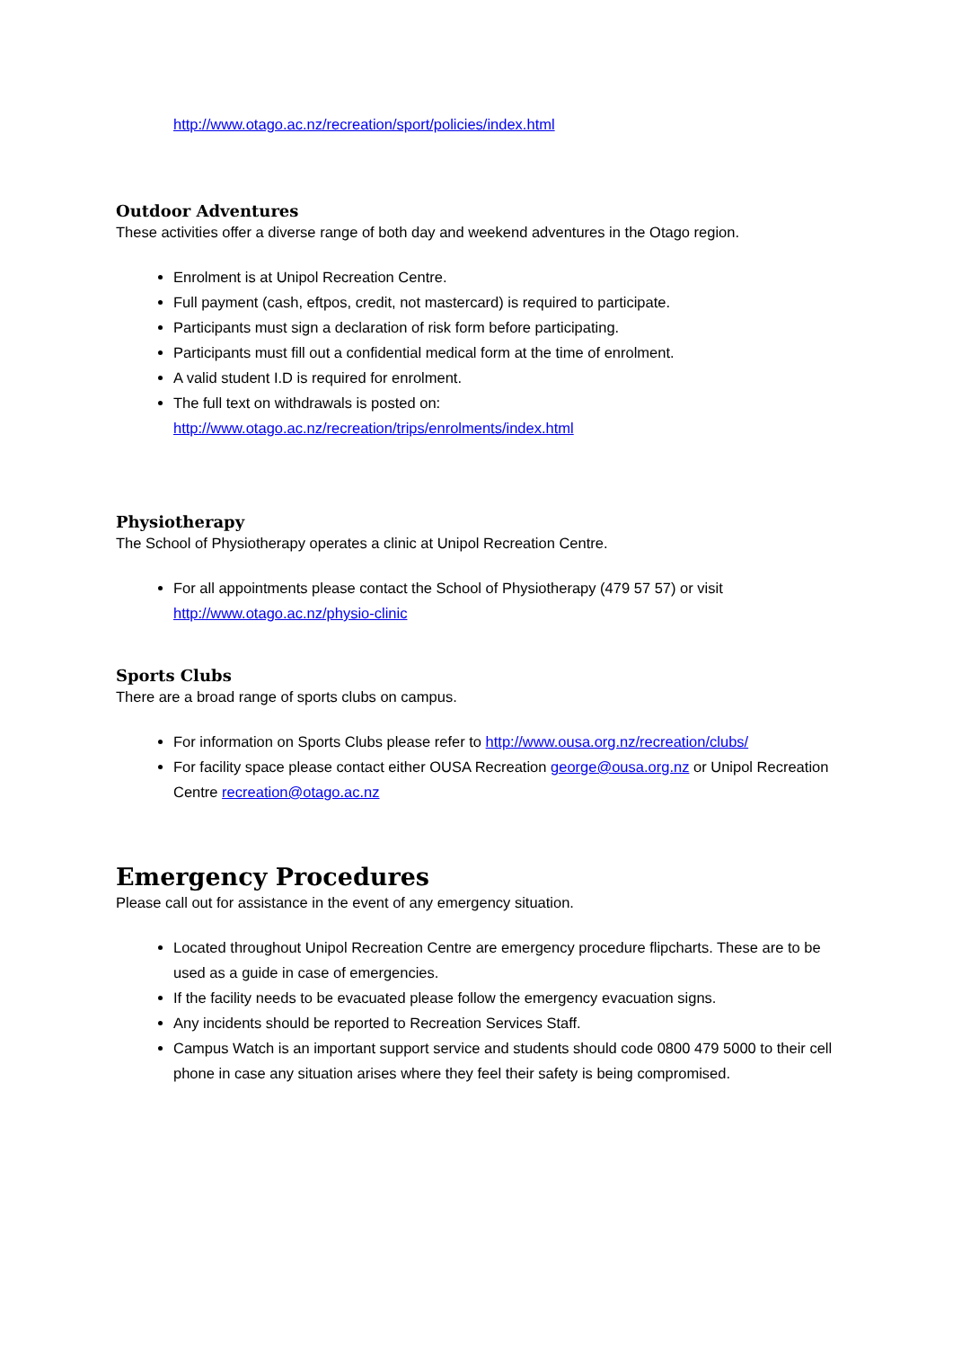http://www.otago.ac.nz/recreation/sport/policies/index.html
Outdoor Adventures
These activities offer a diverse range of both day and weekend adventures in the Otago region.
Enrolment is at Unipol Recreation Centre.
Full payment (cash, eftpos, credit, not mastercard) is required to participate.
Participants must sign a declaration of risk form before participating.
Participants must fill out a confidential medical form at the time of enrolment.
A valid student I.D is required for enrolment.
The full text on withdrawals is posted on:
http://www.otago.ac.nz/recreation/trips/enrolments/index.html
Physiotherapy
The School of Physiotherapy operates a clinic at Unipol Recreation Centre.
For all appointments please contact the School of Physiotherapy (479 57 57) or visit http://www.otago.ac.nz/physio-clinic
Sports Clubs
There are a broad range of sports clubs on campus.
For information on Sports Clubs please refer to http://www.ousa.org.nz/recreation/clubs/
For facility space please contact either OUSA Recreation george@ousa.org.nz or Unipol Recreation Centre recreation@otago.ac.nz
Emergency Procedures
Please call out for assistance in the event of any emergency situation.
Located throughout Unipol Recreation Centre are emergency procedure flipcharts. These are to be used as a guide in case of emergencies.
If the facility needs to be evacuated please follow the emergency evacuation signs.
Any incidents should be reported to Recreation Services Staff.
Campus Watch is an important support service and students should code 0800 479 5000 to their cell phone in case any situation arises where they feel their safety is being compromised.